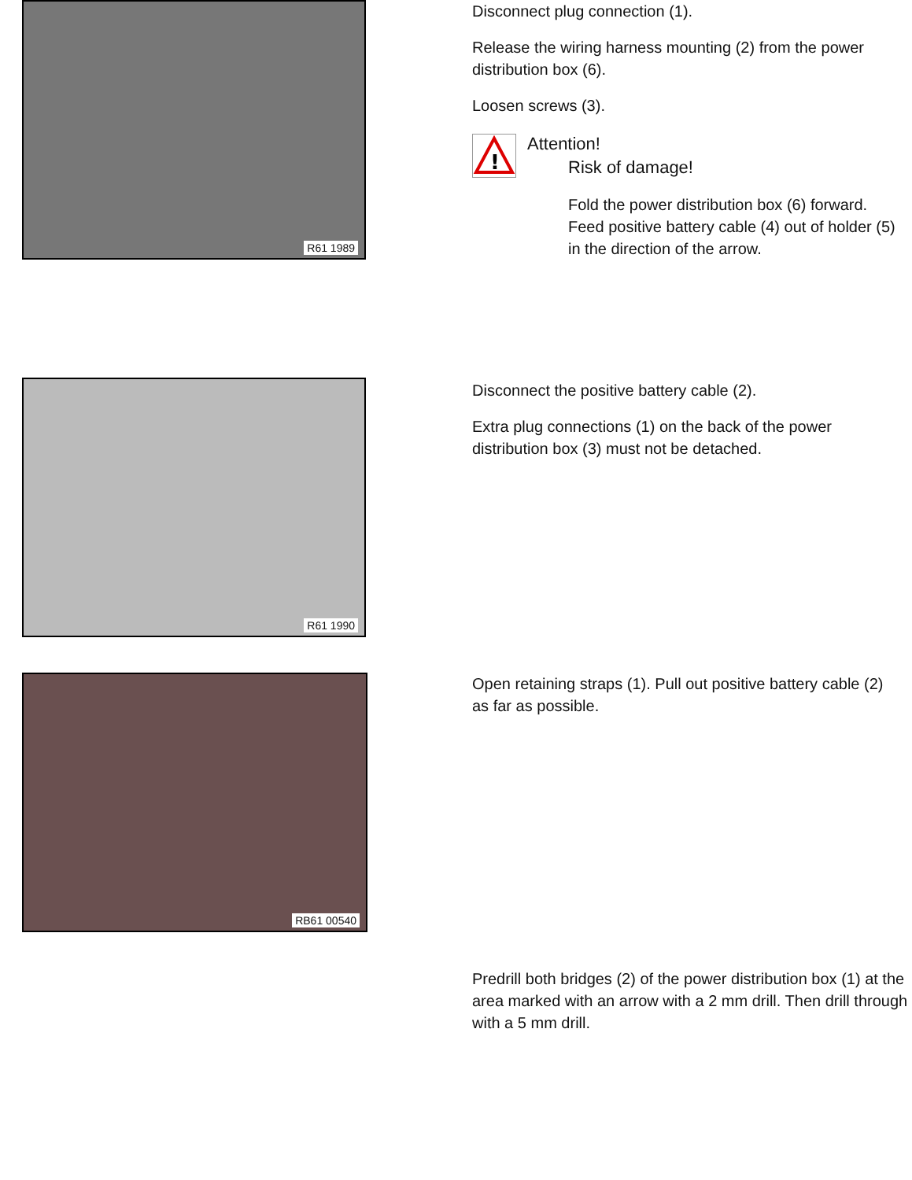R61 1989
Disconnect plug connection (1).
Release the wiring harness mounting (2) from the power distribution box (6).
Loosen screws (3).
!
Attention!
Risk of damage!
Fold the power distribution box (6) forward. Feed positive battery cable (4) out of holder (5) in the direction of the arrow.
R61 1990
Disconnect the positive battery cable (2).
Extra plug connections (1) on the back of the power distribution box (3) must not be detached.
RB61 00540
Open retaining straps (1). Pull out positive battery cable (2) as far as possible.
Predrill both bridges (2) of the power distribution box (1) at the area marked with an arrow with a 2 mm drill. Then drill through with a 5 mm drill.